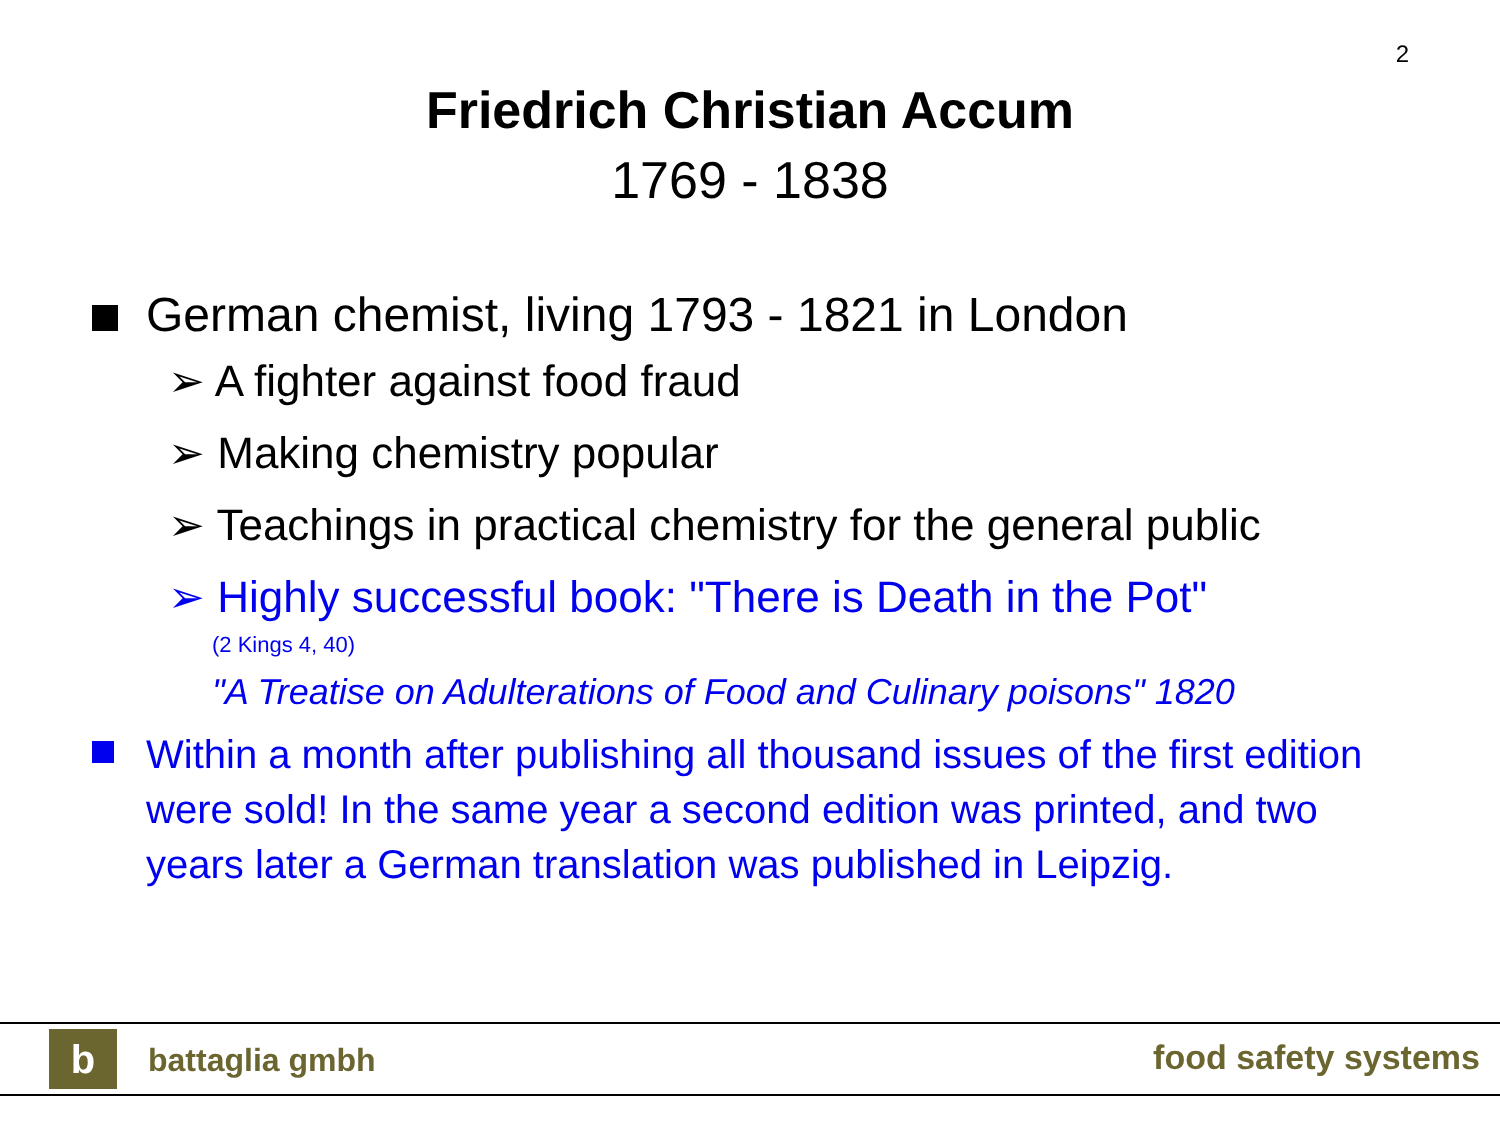2
Friedrich Christian Accum
1769 - 1838
German chemist, living 1793 - 1821 in London
➢ A fighter against food fraud
➢ Making chemistry popular
➢ Teachings in practical chemistry for the general public
➢ Highly successful book: "There is Death in the Pot"
(2 Kings 4, 40)
"A Treatise on Adulterations of Food and Culinary poisons" 1820
Within a month after publishing all thousand issues of the first edition were sold! In the same year a second edition was printed, and two years later a German translation was published in Leipzig.
b battaglia gmbh food safety systems